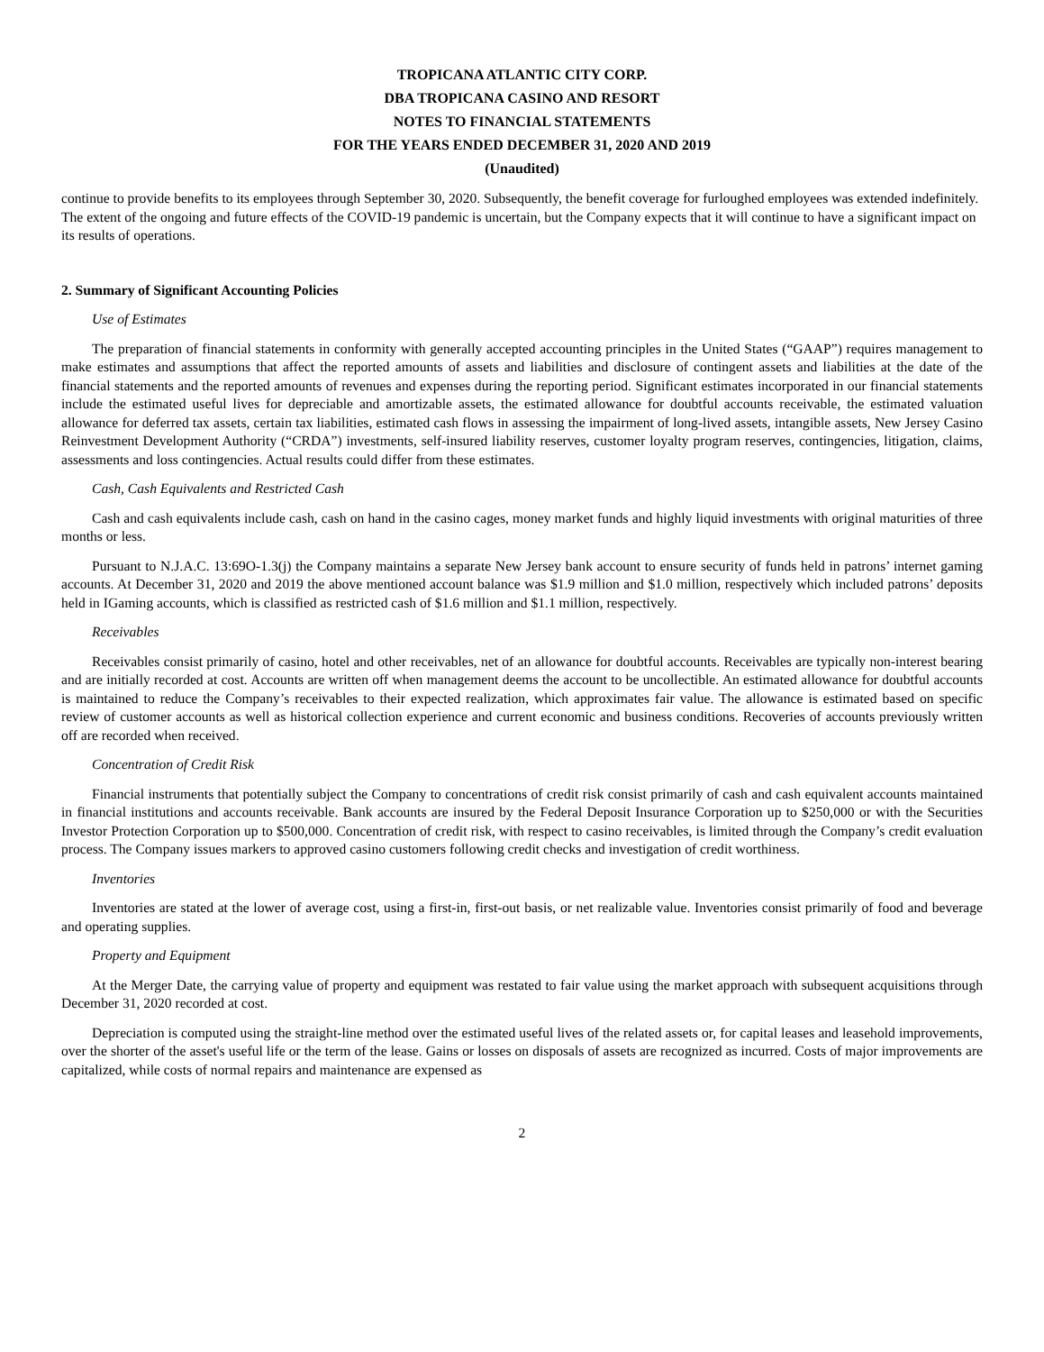TROPICANA ATLANTIC CITY CORP.
DBA TROPICANA CASINO AND RESORT
NOTES TO FINANCIAL STATEMENTS
FOR THE YEARS ENDED DECEMBER 31, 2020 AND 2019
(Unaudited)
continue to provide benefits to its employees through September 30, 2020. Subsequently, the benefit coverage for furloughed employees was extended indefinitely. The extent of the ongoing and future effects of the COVID-19 pandemic is uncertain, but the Company expects that it will continue to have a significant impact on its results of operations.
2. Summary of Significant Accounting Policies
Use of Estimates
The preparation of financial statements in conformity with generally accepted accounting principles in the United States (“GAAP”) requires management to make estimates and assumptions that affect the reported amounts of assets and liabilities and disclosure of contingent assets and liabilities at the date of the financial statements and the reported amounts of revenues and expenses during the reporting period. Significant estimates incorporated in our financial statements include the estimated useful lives for depreciable and amortizable assets, the estimated allowance for doubtful accounts receivable, the estimated valuation allowance for deferred tax assets, certain tax liabilities, estimated cash flows in assessing the impairment of long-lived assets, intangible assets, New Jersey Casino Reinvestment Development Authority (“CRDA”) investments, self-insured liability reserves, customer loyalty program reserves, contingencies, litigation, claims, assessments and loss contingencies. Actual results could differ from these estimates.
Cash, Cash Equivalents and Restricted Cash
Cash and cash equivalents include cash, cash on hand in the casino cages, money market funds and highly liquid investments with original maturities of three months or less.
Pursuant to N.J.A.C. 13:69O-1.3(j) the Company maintains a separate New Jersey bank account to ensure security of funds held in patrons’ internet gaming accounts. At December 31, 2020 and 2019 the above mentioned account balance was $1.9 million and $1.0 million, respectively which included patrons’ deposits held in IGaming accounts, which is classified as restricted cash of $1.6 million and $1.1 million, respectively.
Receivables
Receivables consist primarily of casino, hotel and other receivables, net of an allowance for doubtful accounts. Receivables are typically non-interest bearing and are initially recorded at cost. Accounts are written off when management deems the account to be uncollectible. An estimated allowance for doubtful accounts is maintained to reduce the Company’s receivables to their expected realization, which approximates fair value. The allowance is estimated based on specific review of customer accounts as well as historical collection experience and current economic and business conditions. Recoveries of accounts previously written off are recorded when received.
Concentration of Credit Risk
Financial instruments that potentially subject the Company to concentrations of credit risk consist primarily of cash and cash equivalent accounts maintained in financial institutions and accounts receivable. Bank accounts are insured by the Federal Deposit Insurance Corporation up to $250,000 or with the Securities Investor Protection Corporation up to $500,000. Concentration of credit risk, with respect to casino receivables, is limited through the Company’s credit evaluation process. The Company issues markers to approved casino customers following credit checks and investigation of credit worthiness.
Inventories
Inventories are stated at the lower of average cost, using a first-in, first-out basis, or net realizable value. Inventories consist primarily of food and beverage and operating supplies.
Property and Equipment
At the Merger Date, the carrying value of property and equipment was restated to fair value using the market approach with subsequent acquisitions through December 31, 2020 recorded at cost.
Depreciation is computed using the straight-line method over the estimated useful lives of the related assets or, for capital leases and leasehold improvements, over the shorter of the asset's useful life or the term of the lease. Gains or losses on disposals of assets are recognized as incurred. Costs of major improvements are capitalized, while costs of normal repairs and maintenance are expensed as
2